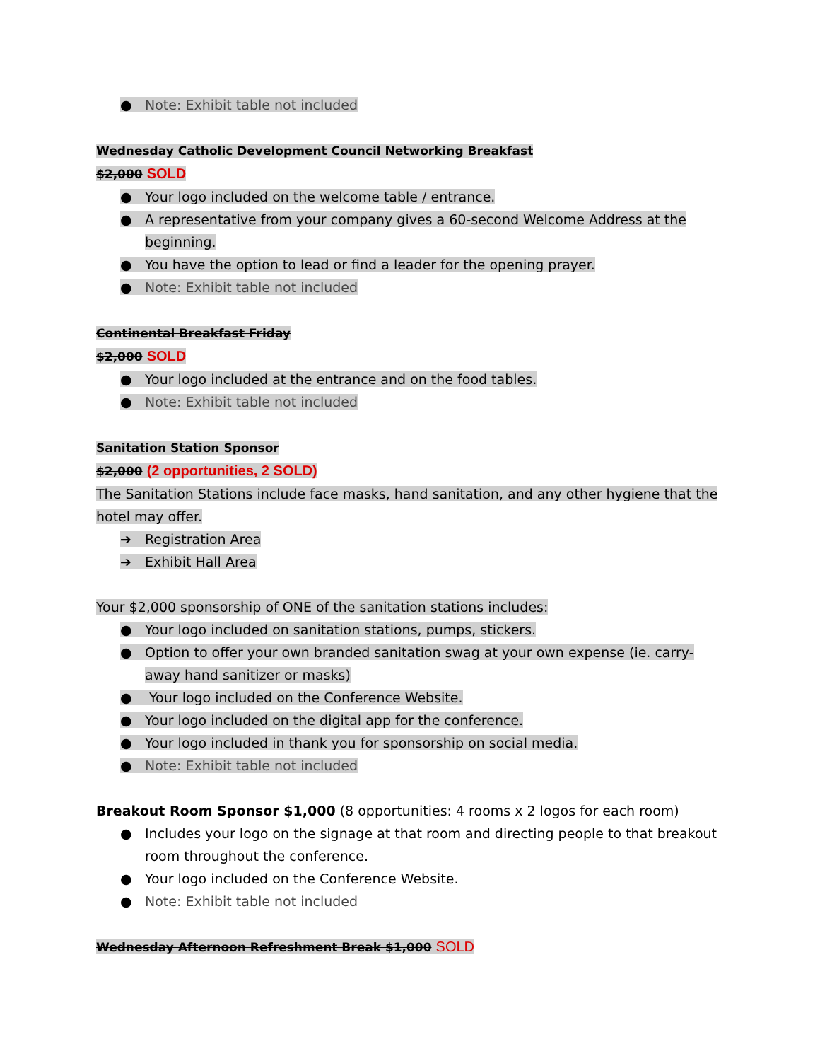● Note: Exhibit table not included
Wednesday Catholic Development Council Networking Breakfast
$2,000 SOLD
● Your logo included on the welcome table / entrance.
● A representative from your company gives a 60-second Welcome Address at the beginning.
● You have the option to lead or find a leader for the opening prayer.
● Note: Exhibit table not included
Continental Breakfast Friday
$2,000 SOLD
● Your logo included at the entrance and on the food tables.
● Note: Exhibit table not included
Sanitation Station Sponsor
$2,000 (2 opportunities, 2 SOLD)
The Sanitation Stations include face masks, hand sanitation, and any other hygiene that the hotel may offer.
➔ Registration Area
➔ Exhibit Hall Area
Your $2,000 sponsorship of ONE of the sanitation stations includes:
● Your logo included on sanitation stations, pumps, stickers.
● Option to offer your own branded sanitation swag at your own expense (ie. carry-away hand sanitizer or masks)
● Your logo included on the Conference Website.
● Your logo included on the digital app for the conference.
● Your logo included in thank you for sponsorship on social media.
● Note: Exhibit table not included
Breakout Room Sponsor $1,000 (8 opportunities: 4 rooms x 2 logos for each room)
● Includes your logo on the signage at that room and directing people to that breakout room throughout the conference.
● Your logo included on the Conference Website.
● Note: Exhibit table not included
Wednesday Afternoon Refreshment Break $1,000 SOLD